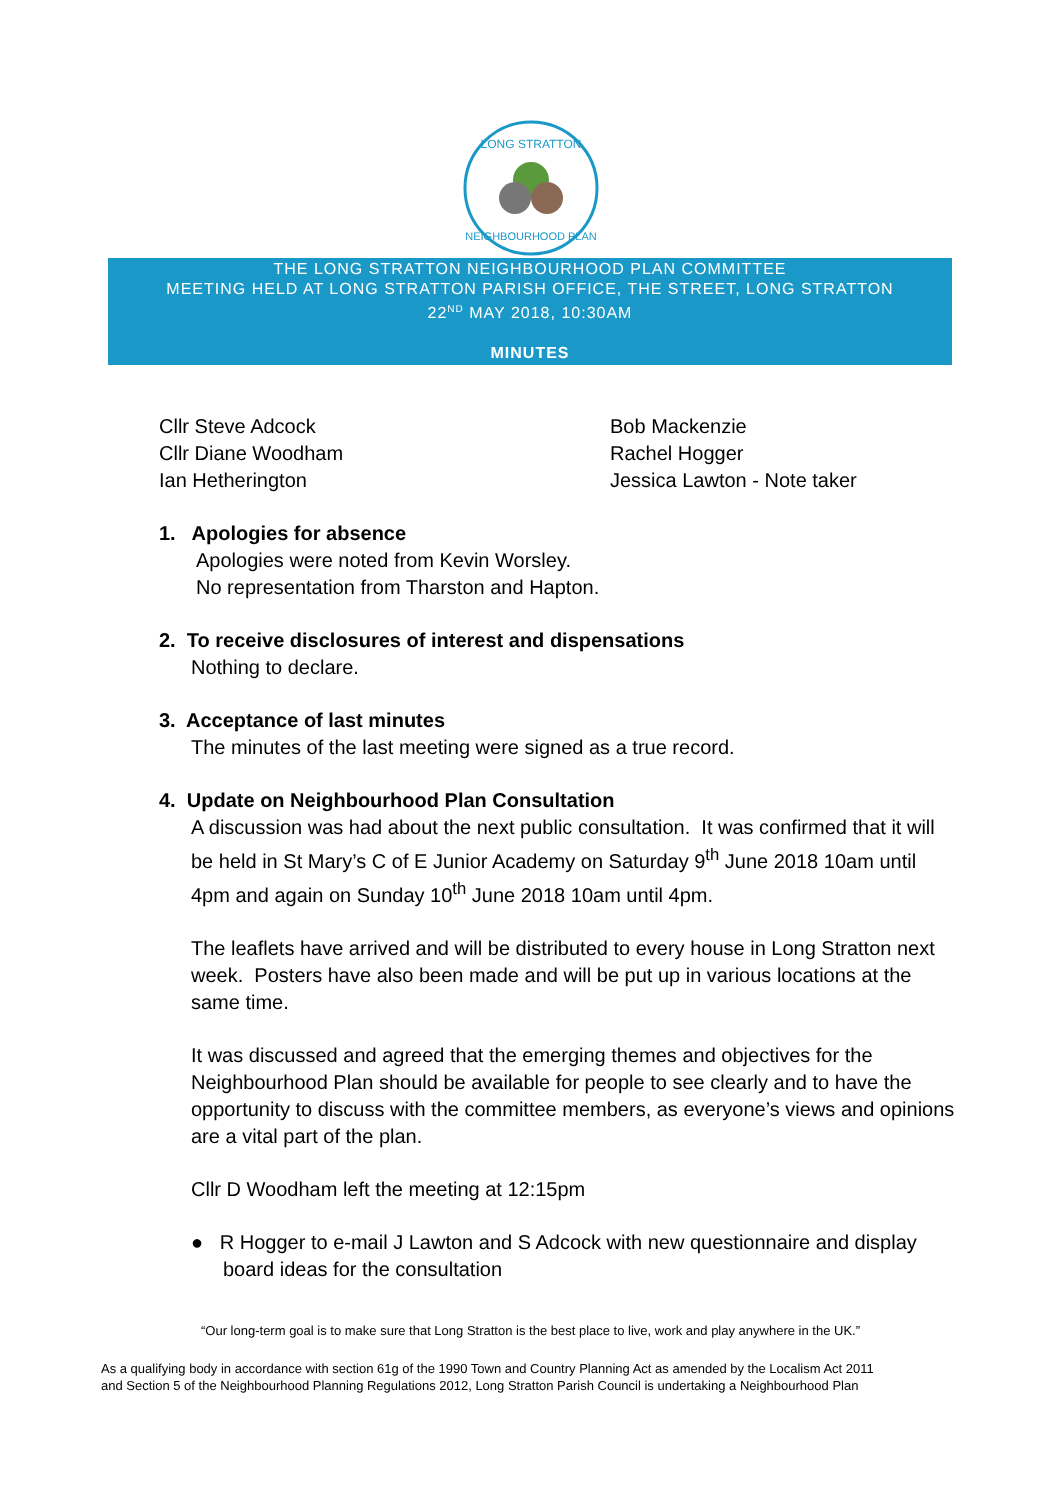LONG STRATTON
NEIGHBOURHOOD PLAN
THE LONG STRATTON NEIGHBOURHOOD PLAN COMMITTEE
MEETING HELD AT LONG STRATTON PARISH OFFICE, THE STREET, LONG STRATTON
22<sup>ND</sup> MAY 2018, 10:30AM
MINUTES
Cllr Steve Adcock
Cllr Diane Woodham
Ian Hetherington
Bob Mackenzie
Rachel Hogger
Jessica Lawton - Note taker
1. Apologies for absence
Apologies were noted from Kevin Worsley.
No representation from Tharston and Hapton.
2. To receive disclosures of interest and dispensations
Nothing to declare.
3. Acceptance of last minutes
The minutes of the last meeting were signed as a true record.
4. Update on Neighbourhood Plan Consultation
A discussion was had about the next public consultation. It was confirmed that it will be held in St Mary’s C of E Junior Academy on Saturday 9<sup>th</sup> June 2018 10am until 4pm and again on Sunday 10<sup>th</sup> June 2018 10am until 4pm.
The leaflets have arrived and will be distributed to every house in Long Stratton next week. Posters have also been made and will be put up in various locations at the same time.
It was discussed and agreed that the emerging themes and objectives for the Neighbourhood Plan should be available for people to see clearly and to have the opportunity to discuss with the committee members, as everyone’s views and opinions are a vital part of the plan.
Cllr D Woodham left the meeting at 12:15pm
● R Hogger to e-mail J Lawton and S Adcock with new questionnaire and display board ideas for the consultation
“Our long-term goal is to make sure that Long Stratton is the best place to live, work and play anywhere in the UK.”
As a qualifying body in accordance with section 61g of the 1990 Town and Country Planning Act as amended by the Localism Act 2011
and Section 5 of the Neighbourhood Planning Regulations 2012, Long Stratton Parish Council is undertaking a Neighbourhood Plan